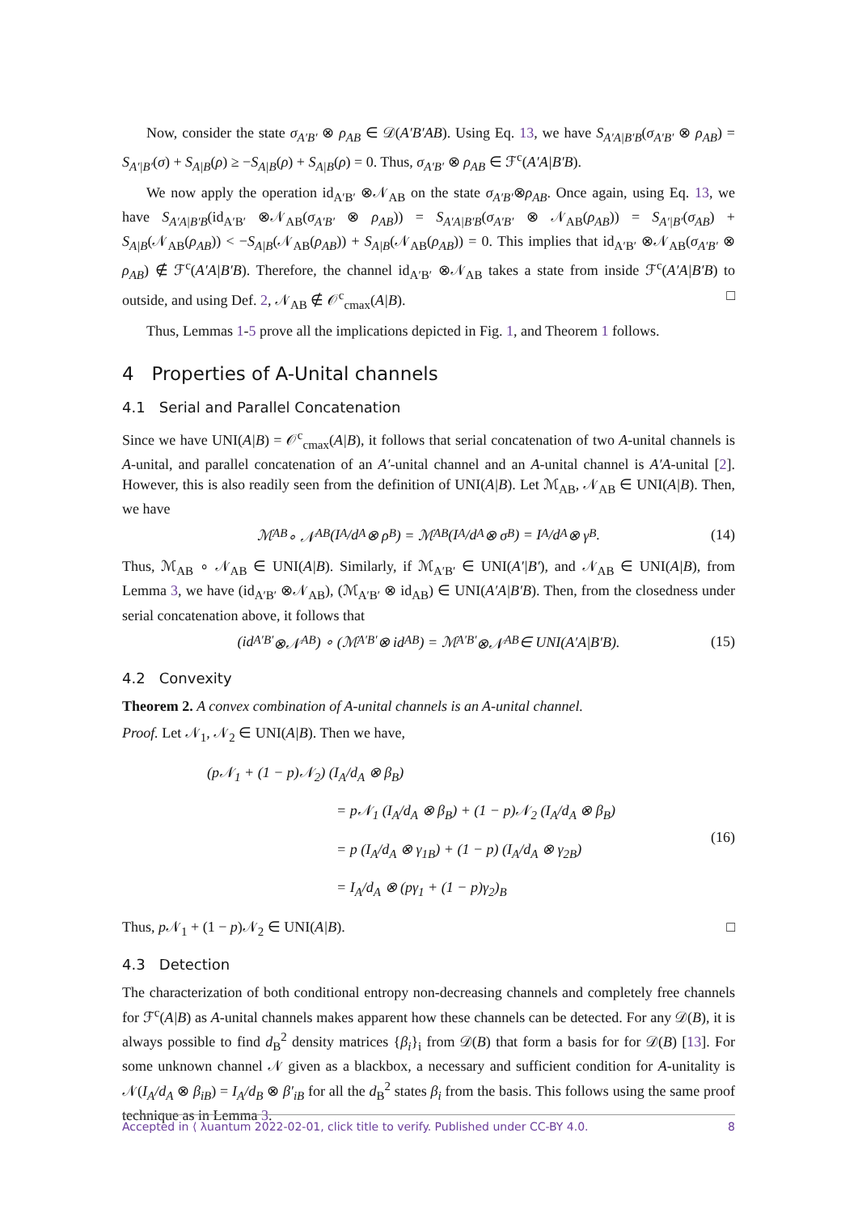Now, consider the state σ<sub>A′B′</sub> ⊗ ρ<sub>AB</sub> ∈ 𝒟(A′B′AB). Using Eq. 13, we have S<sub>A′A|B′B</sub>(σ<sub>A′B′</sub> ⊗ ρ<sub>AB</sub>) = S<sub>A′|B′</sub>(σ) + S<sub>A|B</sub>(ρ) ≥ −S<sub>A|B</sub>(ρ) + S<sub>A|B</sub>(ρ) = 0. Thus, σ<sub>A′B′</sub> ⊗ ρ<sub>AB</sub> ∈ ℱ<sup>c</sup>(A′A|B′B).
We now apply the operation id<sub>A′B′</sub> ⊗𝒩<sub>AB</sub> on the state σ<sub>A′B′</sub>⊗ρ<sub>AB</sub>. Once again, using Eq. 13, we have S<sub>A′A|B′B</sub>(id<sub>A′B′</sub> ⊗𝒩<sub>AB</sub>(σ<sub>A′B′</sub> ⊗ ρ<sub>AB</sub>)) = S<sub>A′A|B′B</sub>(σ<sub>A′B′</sub> ⊗ 𝒩<sub>AB</sub>(ρ<sub>AB</sub>)) = S<sub>A′|B′</sub>(σ<sub>AB</sub>) + S<sub>A|B</sub>(𝒩<sub>AB</sub>(ρ<sub>AB</sub>)) < −S<sub>A|B</sub>(𝒩<sub>AB</sub>(ρ<sub>AB</sub>)) + S<sub>A|B</sub>(𝒩<sub>AB</sub>(ρ<sub>AB</sub>)) = 0. This implies that id<sub>A′B′</sub> ⊗𝒩<sub>AB</sub>(σ<sub>A′B′</sub> ⊗ ρ<sub>AB</sub>) ∉ ℱ<sup>c</sup>(A′A|B′B). Therefore, the channel id<sub>A′B′</sub> ⊗𝒩<sub>AB</sub> takes a state from inside ℱ<sup>c</sup>(A′A|B′B) to outside, and using Def. 2, 𝒩<sub>AB</sub> ∉ 𝒪<sup>c</sup><sub>cmax</sub>(A|B). □
Thus, Lemmas 1-5 prove all the implications depicted in Fig. 1, and Theorem 1 follows.
4 Properties of A-Unital channels
4.1 Serial and Parallel Concatenation
Since we have UNI(A|B) = 𝒪<sup>c</sup><sub>cmax</sub>(A|B), it follows that serial concatenation of two A-unital channels is A-unital, and parallel concatenation of an A′-unital channel and an A-unital channel is A′A-unital [2]. However, this is also readily seen from the definition of UNI(A|B). Let ℳ<sub>AB</sub>, 𝒩<sub>AB</sub> ∈ UNI(A|B). Then, we have
ℳ<sub>AB</sub> ∘ 𝒩<sub>AB</sub> (I<sub>A</sub>/d<sub>A</sub> ⊗ ρ<sub>B</sub>) = ℳ<sub>AB</sub> (I<sub>A</sub>/d<sub>A</sub> ⊗ σ<sub>B</sub>) = I<sub>A</sub>/d<sub>A</sub> ⊗ γ<sub>B</sub>. (14)
Thus, ℳ<sub>AB</sub> ∘ 𝒩<sub>AB</sub> ∈ UNI(A|B). Similarly, if ℳ<sub>A′B′</sub> ∈ UNI(A′|B′), and 𝒩<sub>AB</sub> ∈ UNI(A|B), from Lemma 3, we have (id<sub>A′B′</sub> ⊗𝒩<sub>AB</sub>), (ℳ<sub>A′B′</sub> ⊗ id<sub>AB</sub>) ∈ UNI(A′A|B′B). Then, from the closedness under serial concatenation above, it follows that
(id<sub>A′B′</sub> ⊗𝒩<sub>AB</sub>) ∘ (ℳ<sub>A′B′</sub> ⊗ id<sub>AB</sub>) = ℳ<sub>A′B′</sub> ⊗𝒩<sub>AB</sub> ∈ UNI(A′A|B′B). (15)
4.2 Convexity
Theorem 2. A convex combination of A-unital channels is an A-unital channel.
Proof. Let 𝒩<sub>1</sub>, 𝒩<sub>2</sub> ∈ UNI(A|B). Then we have,
(p𝒩<sub>1</sub> + (1 − p)𝒩<sub>2</sub>) (I<sub>A</sub>/d<sub>A</sub> ⊗ β<sub>B</sub>)
= p𝒩<sub>1</sub> (I<sub>A</sub>/d<sub>A</sub> ⊗ β<sub>B</sub>) + (1 − p)𝒩<sub>2</sub> (I<sub>A</sub>/d<sub>A</sub> ⊗ β<sub>B</sub>)
= p (I<sub>A</sub>/d<sub>A</sub> ⊗ γ<sub>1B</sub>) + (1 − p) (I<sub>A</sub>/d<sub>A</sub> ⊗ γ<sub>2B</sub>)
= I<sub>A</sub>/d<sub>A</sub> ⊗ (pγ<sub>1</sub> + (1 − p)γ<sub>2</sub>)<sub>B</sub>
(16)
Thus, p 𝒩<sub>1</sub> + (1 − p)𝒩<sub>2</sub> ∈ UNI(A|B). □
4.3 Detection
The characterization of both conditional entropy non-decreasing channels and completely free channels for ℱ<sup>c</sup>(A|B) as A-unital channels makes apparent how these channels can be detected. For any 𝒟(B), it is always possible to find d<sub>B</sub><sup>2</sup> density matrices {β<sub>i</sub>}<sub>i</sub> from 𝒟(B) that form a basis for for 𝒟(B) [13]. For some unknown channel 𝒩 given as a blackbox, a necessary and sufficient condition for A-unitality is 𝒩(I<sub>A</sub>/d<sub>A</sub> ⊗ β<sub>iB</sub>) = I<sub>A</sub>/d<sub>B</sub> ⊗ β′<sub>iB</sub> for all the d<sub>B</sub><sup>2</sup> states β<sub>i</sub> from the basis. This follows using the same proof technique as in Lemma 3.
Accepted in ⟨ λuantum 2022-02-01, click title to verify. Published under CC-BY 4.0. 8